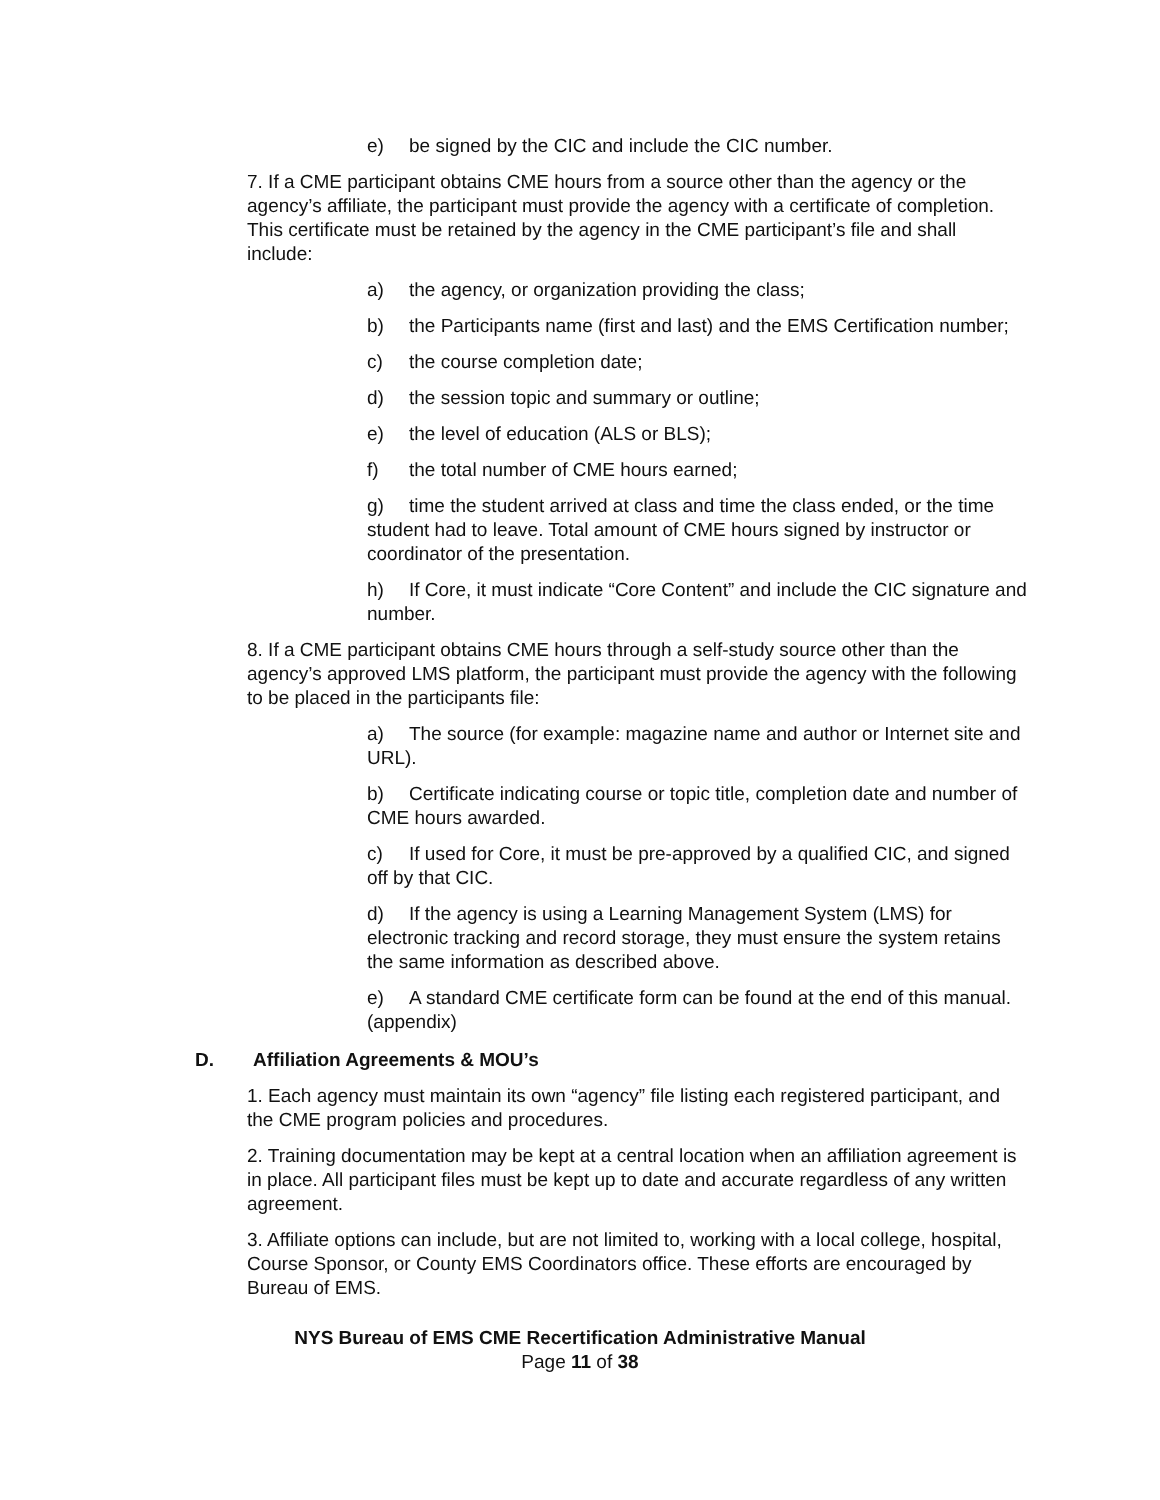e) be signed by the CIC and include the CIC number.
7. If a CME participant obtains CME hours from a source other than the agency or the agency’s affiliate, the participant must provide the agency with a certificate of completion. This certificate must be retained by the agency in the CME participant’s file and shall include:
a) the agency, or organization providing the class;
b) the Participants name (first and last) and the EMS Certification number;
c) the course completion date;
d) the session topic and summary or outline;
e) the level of education (ALS or BLS);
f) the total number of CME hours earned;
g) time the student arrived at class and time the class ended, or the time student had to leave. Total amount of CME hours signed by instructor or coordinator of the presentation.
h) If Core, it must indicate “Core Content” and include the CIC signature and number.
8. If a CME participant obtains CME hours through a self-study source other than the agency’s approved LMS platform, the participant must provide the agency with the following to be placed in the participants file:
a) The source (for example: magazine name and author or Internet site and URL).
b) Certificate indicating course or topic title, completion date and number of CME hours awarded.
c) If used for Core, it must be pre-approved by a qualified CIC, and signed off by that CIC.
d) If the agency is using a Learning Management System (LMS) for electronic tracking and record storage, they must ensure the system retains the same information as described above.
e) A standard CME certificate form can be found at the end of this manual. (appendix)
D. Affiliation Agreements & MOU’s
1. Each agency must maintain its own “agency” file listing each registered participant, and the CME program policies and procedures.
2. Training documentation may be kept at a central location when an affiliation agreement is in place. All participant files must be kept up to date and accurate regardless of any written agreement.
3. Affiliate options can include, but are not limited to, working with a local college, hospital, Course Sponsor, or County EMS Coordinators office. These efforts are encouraged by Bureau of EMS.
NYS Bureau of EMS CME Recertification Administrative Manual
Page 11 of 38